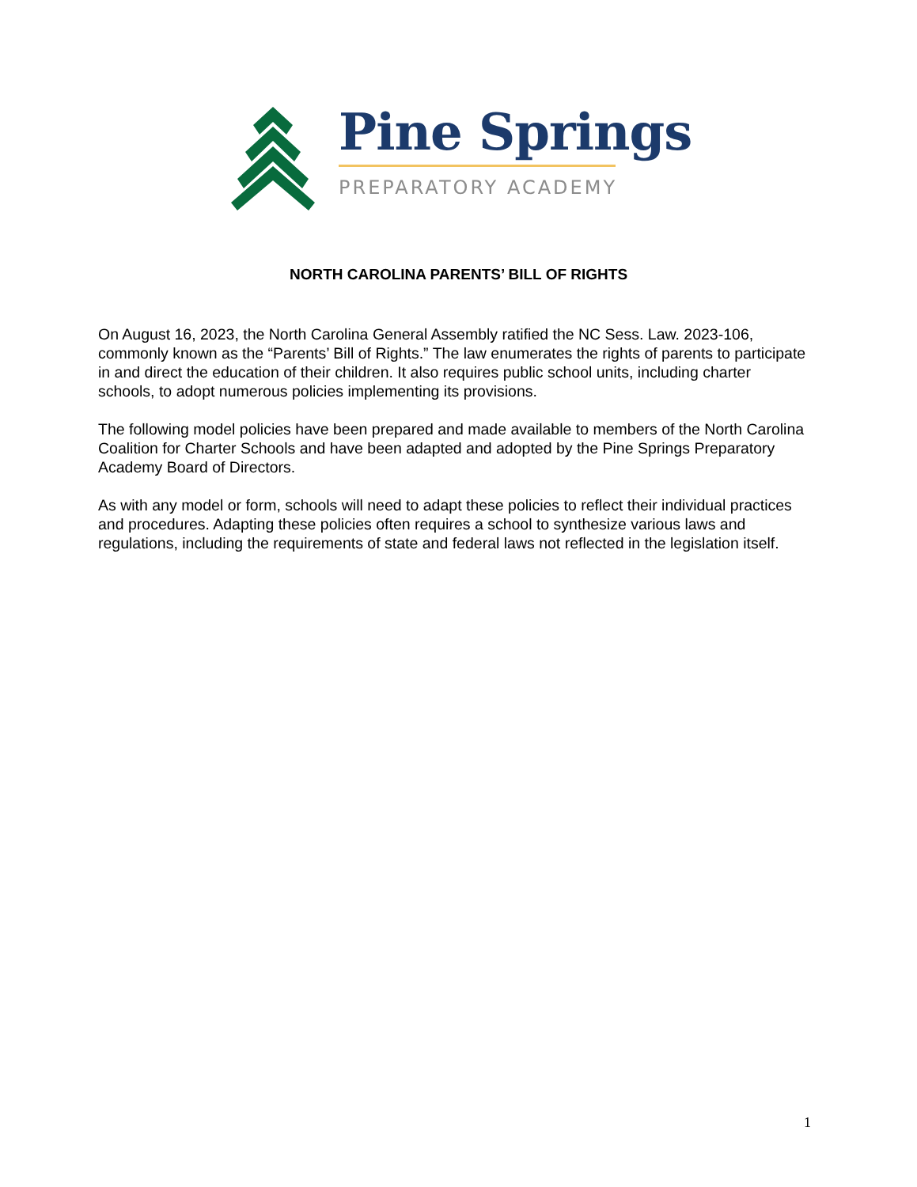Pine Springs
PREPARATORY ACADEMY
NORTH CAROLINA PARENTS’ BILL OF RIGHTS
On August 16, 2023, the North Carolina General Assembly ratified the NC Sess. Law. 2023-106, commonly known as the “Parents’ Bill of Rights.” The law enumerates the rights of parents to participate in and direct the education of their children. It also requires public school units, including charter schools, to adopt numerous policies implementing its provisions.
The following model policies have been prepared and made available to members of the North Carolina Coalition for Charter Schools and have been adapted and adopted by the Pine Springs Preparatory Academy Board of Directors.
As with any model or form, schools will need to adapt these policies to reflect their individual practices and procedures. Adapting these policies often requires a school to synthesize various laws and regulations, including the requirements of state and federal laws not reflected in the legislation itself.
1